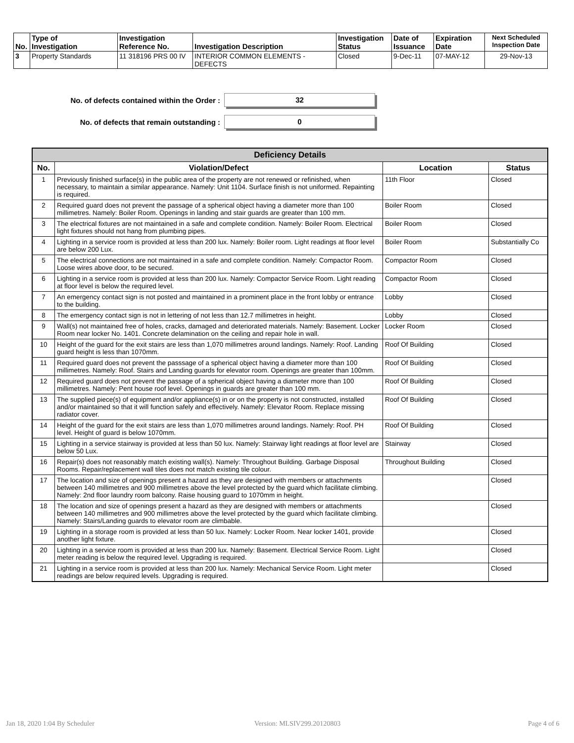| No. | Type of Investigation | Investigation Reference No. | Investigation Description | Investigation Status | Date of Issuance | Expiration Date | Next Scheduled Inspection Date |
| --- | --- | --- | --- | --- | --- | --- | --- |
| 3 | Property Standards | 11 318196 PRS 00 IV | INTERIOR COMMON ELEMENTS - DEFECTS | Closed | 9-Dec-11 | 07-MAY-12 | 29-Nov-13 |
No. of defects contained within the Order :
32
No. of defects that remain outstanding :
0
| Deficiency Details | | | |
| --- | --- | --- | --- |
| No. | Violation/Defect | Location | Status |
| 1 | Previously finished surface(s) in the public area of the property are not renewed or refinished, when necessary, to maintain a similar appearance. Namely: Unit 1104. Surface finish is not uniformed. Repainting is required. | 11th Floor | Closed |
| 2 | Required guard does not prevent the passage of a spherical object having a diameter more than 100 millimetres. Namely: Boiler Room. Openings in landing and stair guards are greater than 100 mm. | Boiler Room | Closed |
| 3 | The electrical fixtures are not maintained in a safe and complete condition. Namely: Boiler Room. Electrical light fixtures should not hang from plumbing pipes. | Boiler Room | Closed |
| 4 | Lighting in a service room is provided at less than 200 lux. Namely: Boiler room. Light readings at floor level are below 200 Lux. | Boiler Room | Substantially Co |
| 5 | The electrical connections are not maintained in a safe and complete condition. Namely: Compactor Room. Loose wires above door, to be secured. | Compactor Room | Closed |
| 6 | Lighting in a service room is provided at less than 200 lux. Namely: Compactor Service Room. Light reading at floor level is below the required level. | Compactor Room | Closed |
| 7 | An emergency contact sign is not posted and maintained in a prominent place in the front lobby or entrance to the building. | Lobby | Closed |
| 8 | The emergency contact sign is not in lettering of not less than 12.7 millimetres in height. | Lobby | Closed |
| 9 | Wall(s) not maintained free of holes, cracks, damaged and deteriorated materials. Namely: Basement. Locker Room near locker No. 1401. Concrete delamination on the ceiling and repair hole in wall. | Locker Room | Closed |
| 10 | Height of the guard for the exit stairs are less than 1,070 millimetres around landings. Namely: Roof. Landing guard height is less than 1070mm. | Roof Of Building | Closed |
| 11 | Required guard does not prevent the passsage of a spherical object having a diameter more than 100 millimetres. Namely: Roof. Stairs and Landing guards for elevator room. Openings are greater than 100mm. | Roof Of Building | Closed |
| 12 | Required guard does not prevent the passage of a spherical object having a diameter more than 100 millimetres. Namely: Pent house roof level. Openings in guards are greater than 100 mm. | Roof Of Building | Closed |
| 13 | The supplied piece(s) of equipment and/or appliance(s) in or on the property is not constructed, installed and/or maintained so that it will function safely and effectively. Namely: Elevator Room. Replace missing radiator cover. | Roof Of Building | Closed |
| 14 | Height of the guard for the exit stairs are less than 1,070 millimetres around landings. Namely: Roof. PH level. Height of guard is below 1070mm. | Roof Of Building | Closed |
| 15 | Lighting in a service stairway is provided at less than 50 lux. Namely: Stairway light readings at floor level are below 50 Lux. | Stairway | Closed |
| 16 | Repair(s) does not reasonably match existing wall(s). Namely: Throughout Building. Garbage Disposal Rooms. Repair/replacement wall tiles does not match existing tile colour. | Throughout Building | Closed |
| 17 | The location and size of openings present a hazard as they are designed with members or attachments between 140 millimetres and 900 millimetres above the level protected by the guard which facilitate climbing. Namely: 2nd floor laundry room balcony. Raise housing guard to 1070mm in height. | | Closed |
| 18 | The location and size of openings present a hazard as they are designed with members or attachments between 140 millimetres and 900 millimetres above the level protected by the guard which facilitate climbing. Namely: Stairs/Landing guards to elevator room are climbable. | | Closed |
| 19 | Lighting in a storage room is provided at less than 50 lux. Namely: Locker Room. Near locker 1401, provide another light fixture. | | Closed |
| 20 | Lighting in a service room is provided at less than 200 lux. Namely: Basement. Electrical Service Room. Light meter reading is below the required level. Upgrading is required. | | Closed |
| 21 | Lighting in a service room is provided at less than 200 lux. Namely: Mechanical Service Room. Light meter readings are below required levels. Upgrading is required. | | Closed |
Jan 18, 2020 1:04 By Scheduler Version: MLSIV299.20120803 Page 4 of 6